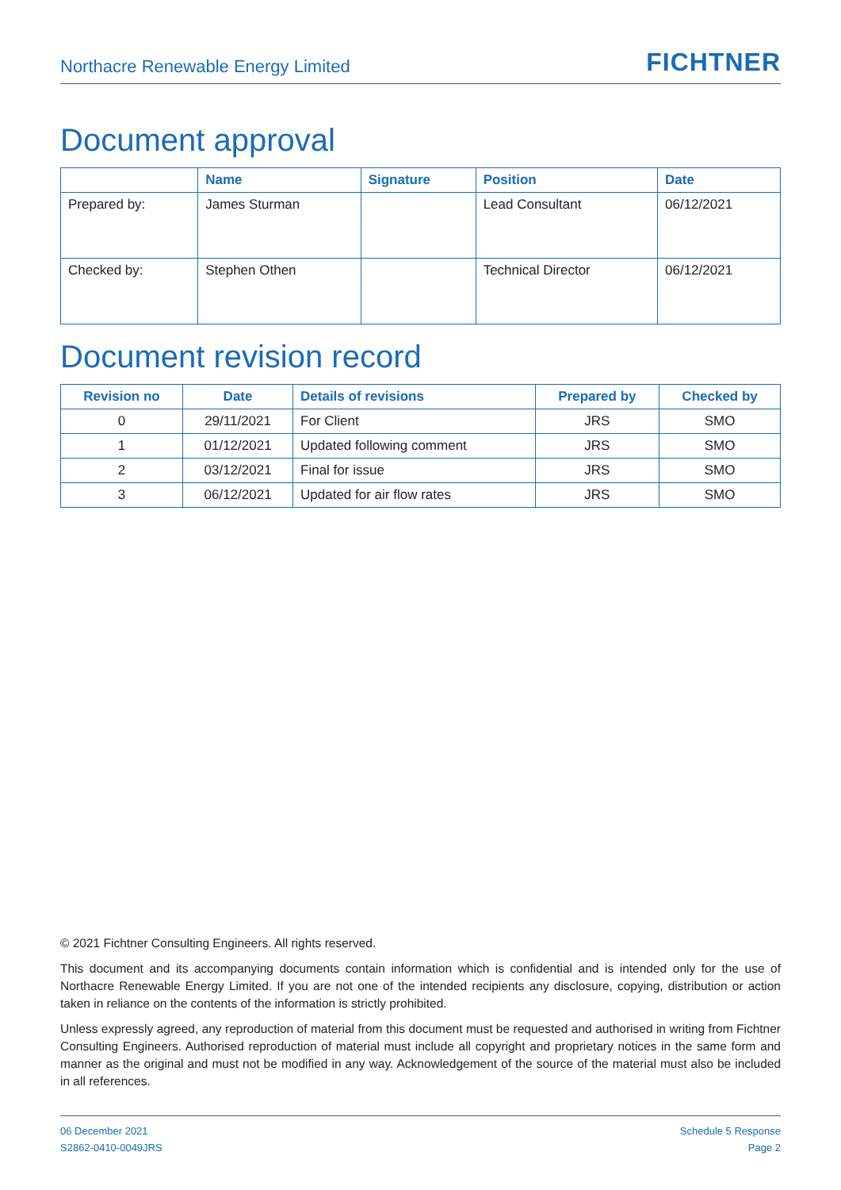Northacre Renewable Energy Limited FICHTNER
Document approval
| | Name | Signature | Position | Date |
| --- | --- | --- | --- | --- |
| Prepared by: | James Sturman | | Lead Consultant | 06/12/2021 |
| Checked by: | Stephen Othen | | Technical Director | 06/12/2021 |
Document revision record
| Revision no | Date | Details of revisions | Prepared by | Checked by |
| --- | --- | --- | --- | --- |
| 0 | 29/11/2021 | For Client | JRS | SMO |
| 1 | 01/12/2021 | Updated following comment | JRS | SMO |
| 2 | 03/12/2021 | Final for issue | JRS | SMO |
| 3 | 06/12/2021 | Updated for air flow rates | JRS | SMO |
© 2021 Fichtner Consulting Engineers. All rights reserved.
This document and its accompanying documents contain information which is confidential and is intended only for the use of Northacre Renewable Energy Limited. If you are not one of the intended recipients any disclosure, copying, distribution or action taken in reliance on the contents of the information is strictly prohibited.
Unless expressly agreed, any reproduction of material from this document must be requested and authorised in writing from Fichtner Consulting Engineers. Authorised reproduction of material must include all copyright and proprietary notices in the same form and manner as the original and must not be modified in any way. Acknowledgement of the source of the material must also be included in all references.
06 December 2021
S2862-0410-0049JRS
Schedule 5 Response
Page 2